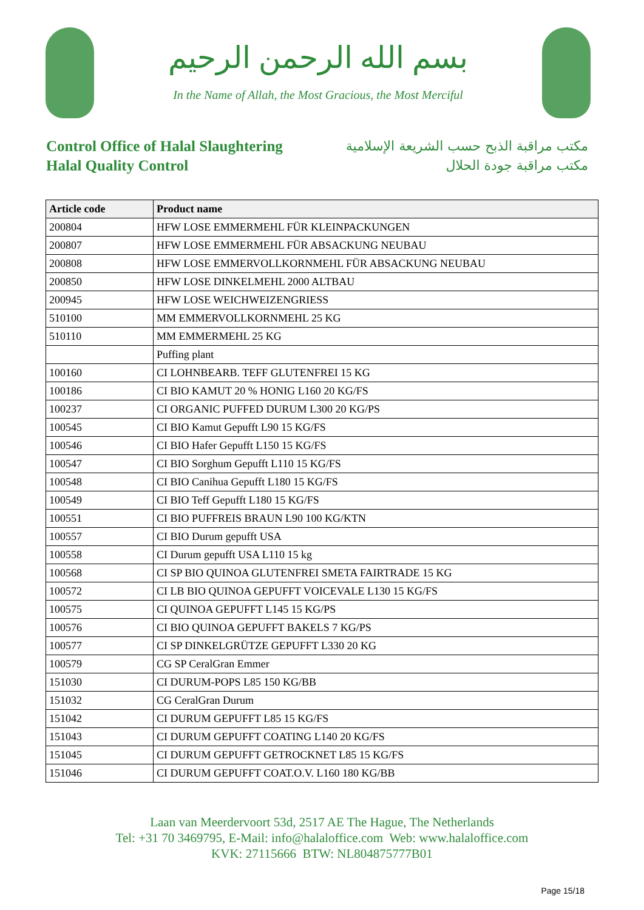بسم الله الرحمن الرحيم
In the Name of Allah, the Most Gracious, the Most Merciful
Control Office of Halal Slaughtering
Halal Quality Control
مكتب مراقبة الذبح حسب الشريعة الإسلامية
مكتب مراقبة جودة الحلال
| Article code | Product name |
| --- | --- |
| 200804 | HFW LOSE EMMERMEHL FÜR KLEINPACKUNGEN |
| 200807 | HFW LOSE EMMERMEHL FÜR ABSACKUNG NEUBAU |
| 200808 | HFW LOSE EMMERVOLLKORNMEHL FÜR ABSACKUNG NEUBAU |
| 200850 | HFW LOSE DINKELMEHL 2000 ALTBAU |
| 200945 | HFW LOSE WEICHWEIZENGRIESS |
| 510100 | MM EMMERVOLLKORNMEHL 25 KG |
| 510110 | MM EMMERMEHL 25 KG |
| | Puffing plant |
| 100160 | CI LOHNBEARB. TEFF GLUTENFREI 15 KG |
| 100186 | CI BIO KAMUT 20 % HONIG L160 20 KG/FS |
| 100237 | CI ORGANIC PUFFED DURUM L300 20 KG/PS |
| 100545 | CI BIO Kamut Gepufft L90 15 KG/FS |
| 100546 | CI BIO Hafer Gepufft L150 15 KG/FS |
| 100547 | CI BIO Sorghum Gepufft L110 15 KG/FS |
| 100548 | CI BIO Canihua Gepufft L180 15 KG/FS |
| 100549 | CI BIO Teff Gepufft L180 15 KG/FS |
| 100551 | CI BIO PUFFREIS BRAUN L90 100 KG/KTN |
| 100557 | CI BIO Durum gepufft USA |
| 100558 | CI Durum gepufft USA L110 15 kg |
| 100568 | CI SP BIO QUINOA GLUTENFREI SMETA FAIRTRADE 15 KG |
| 100572 | CI LB BIO QUINOA GEPUFFT VOICEVALE L130 15 KG/FS |
| 100575 | CI QUINOA GEPUFFT L145 15 KG/PS |
| 100576 | CI BIO QUINOA GEPUFFT BAKELS 7 KG/PS |
| 100577 | CI SP DINKELGRÜTZE GEPUFFT L330 20 KG |
| 100579 | CG SP CeralGran Emmer |
| 151030 | CI DURUM-POPS L85 150 KG/BB |
| 151032 | CG CeralGran Durum |
| 151042 | CI DURUM GEPUFFT L85 15 KG/FS |
| 151043 | CI DURUM GEPUFFT COATING L140 20 KG/FS |
| 151045 | CI DURUM GEPUFFT GETROCKNET L85 15 KG/FS |
| 151046 | CI DURUM GEPUFFT COAT.O.V. L160 180 KG/BB |
Laan van Meerdervoort 53d, 2517 AE The Hague, The Netherlands
Tel: +31 70 3469795, E-Mail: info@halaloffice.com Web: www.halaloffice.com
KVK: 27115666 BTW: NL804875777B01
Page 15/18